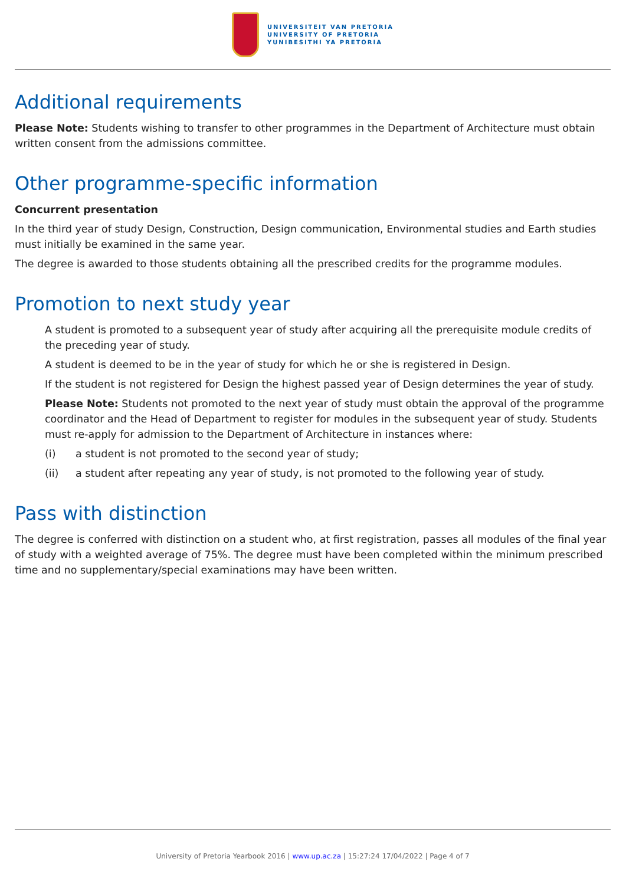UNIVERSITEIT VAN PRETORIA
UNIVERSITY OF PRETORIA
YUNIBESITHI YA PRETORIA
Additional requirements
Please Note: Students wishing to transfer to other programmes in the Department of Architecture must obtain written consent from the admissions committee.
Other programme-specific information
Concurrent presentation
In the third year of study Design, Construction, Design communication, Environmental studies and Earth studies must initially be examined in the same year.
The degree is awarded to those students obtaining all the prescribed credits for the programme modules.
Promotion to next study year
A student is promoted to a subsequent year of study after acquiring all the prerequisite module credits of the preceding year of study.
A student is deemed to be in the year of study for which he or she is registered in Design.
If the student is not registered for Design the highest passed year of Design determines the year of study.
Please Note: Students not promoted to the next year of study must obtain the approval of the programme coordinator and the Head of Department to register for modules in the subsequent year of study. Students must re-apply for admission to the Department of Architecture in instances where:
(i) a student is not promoted to the second year of study;
(ii) a student after repeating any year of study, is not promoted to the following year of study.
Pass with distinction
The degree is conferred with distinction on a student who, at first registration, passes all modules of the final year of study with a weighted average of 75%. The degree must have been completed within the minimum prescribed time and no supplementary/special examinations may have been written.
University of Pretoria Yearbook 2016 | www.up.ac.za | 15:27:24 17/04/2022 | Page 4 of 7